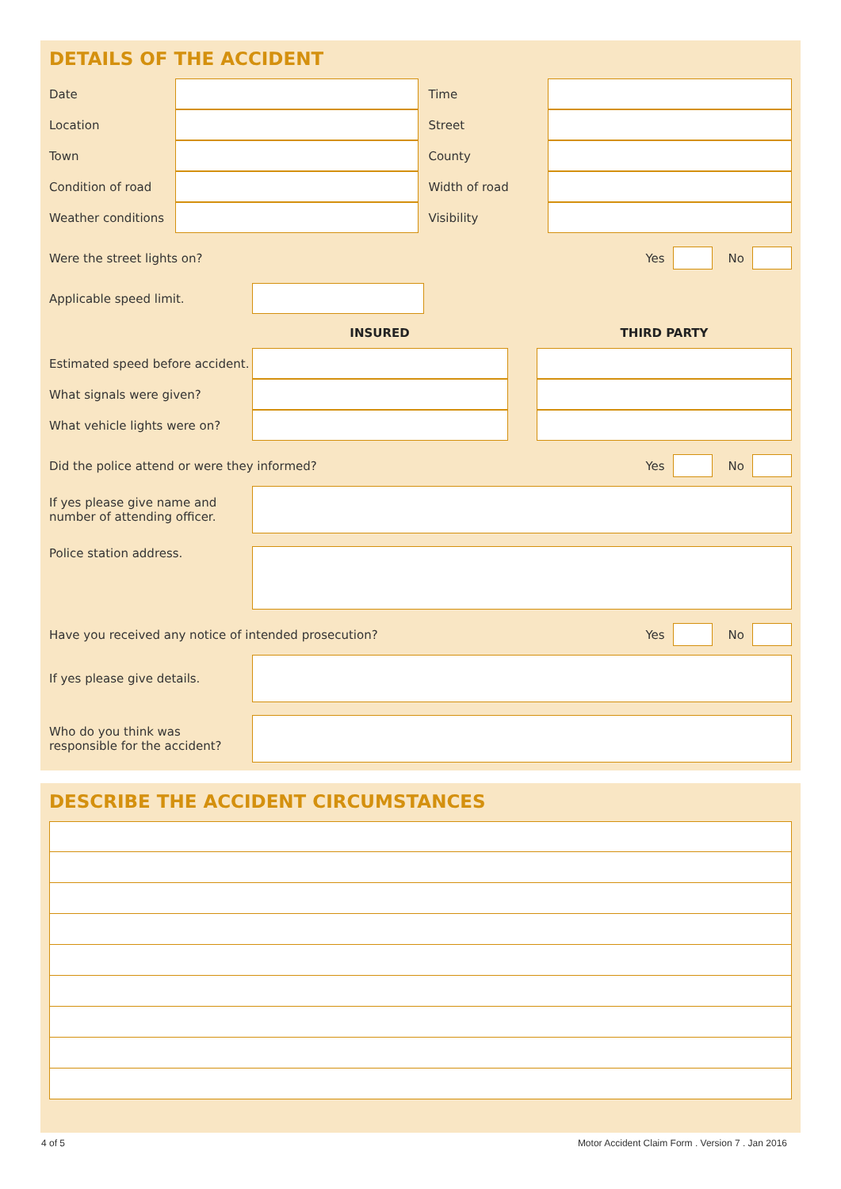DETAILS OF THE ACCIDENT
Date Time
Location Street
Town County
Condition of road Width of road
Weather conditions
Visibility
Were the street lights on?
Yes No
Applicable speed limit.
INSURED THIRD PARTY
Estimated speed before accident.
What signals were given?
What vehicle lights were on?
Did the police attend or were they informed?
Yes No
If yes please give name and
number of attending officer.
Police station address.
Have you received any notice of intended prosecution?
Yes No
If yes please give details.
Who do you think was
responsible for the accident?
DESCRIBE THE ACCIDENT CIRCUMSTANCES
4 of 5 Motor Accident Claim Form . Version 7 . Jan 2016